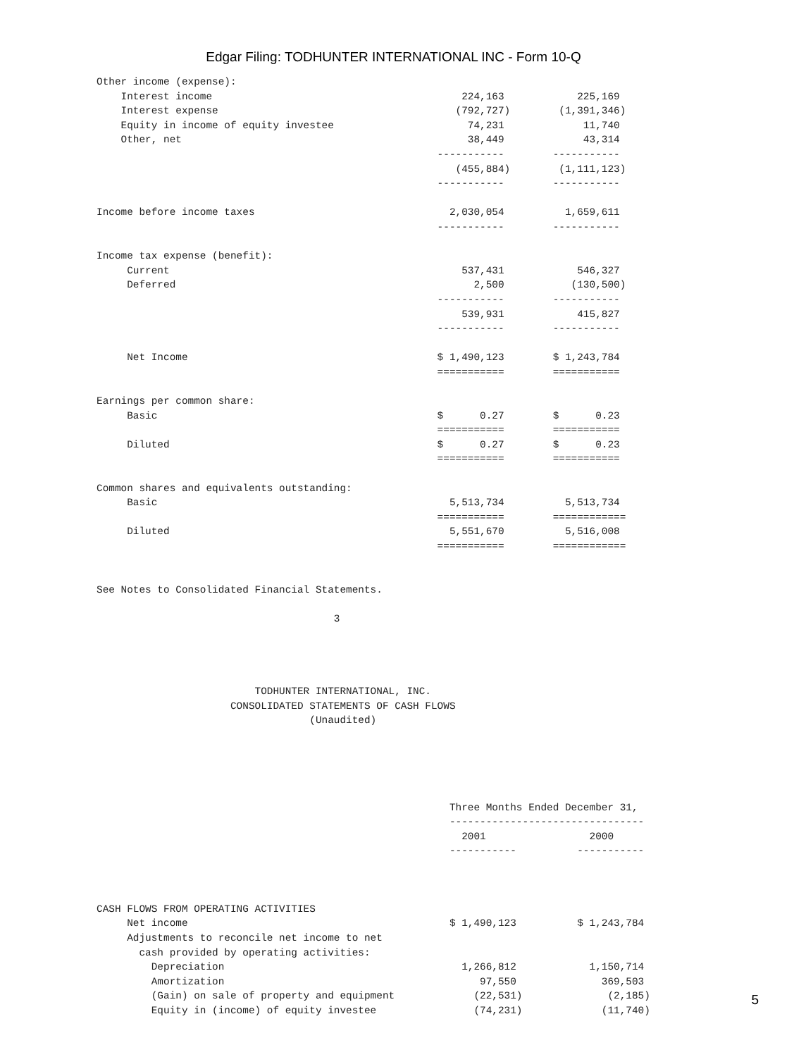Edgar Filing: TODHUNTER INTERNATIONAL INC - Form 10-Q
Other income (expense):
    Interest income                                         224,163            225,169
    Interest expense                                       (792,727)        (1,391,346)
    Equity in income of equity investee                      74,231             11,740
    Other, net                                               38,449             43,314
                                                        -----------        -----------
                                                           (455,884)        (1,111,123)
                                                        -----------        -----------

Income before income taxes                                2,030,054          1,659,611
                                                        -----------        -----------

Income tax expense (benefit):
     Current                                                537,431            546,327
     Deferred                                                 2,500           (130,500)
                                                        -----------        -----------
                                                            539,931            415,827
                                                        -----------        -----------

     Net Income                                         $ 1,490,123        $ 1,243,784
                                                        ===========        ===========

Earnings per common share:
     Basic                                              $      0.27        $      0.23
                                                        ===========        ===========
     Diluted                                            $      0.27        $      0.23
                                                        ===========        ===========

Common shares and equivalents outstanding:
     Basic                                                5,513,734          5,513,734
                                                        ===========        ============
     Diluted                                              5,551,670          5,516,008
                                                        ===========        ============


See Notes to Consolidated Financial Statements.

                                       3




                          TODHUNTER INTERNATIONAL, INC.
                      CONSOLIDATED STATEMENTS OF CASH FLOWS
                                   (Unaudited)





                                                          Three Months Ended December 31,
                                                          --------------------------------
                                                            2001                 2000
                                                          -----------          -----------



CASH FLOWS FROM OPERATING ACTIVITIES
     Net income                                           $ 1,490,123          $ 1,243,784
     Adjustments to reconcile net income to net
       cash provided by operating activities:
         Depreciation                                       1,266,812            1,150,714
         Amortization                                          97,550              369,503
         (Gain) on sale of property and equipment             (22,531)              (2,185)
         Equity in (income) of equity investee                (74,231)             (11,740)
5